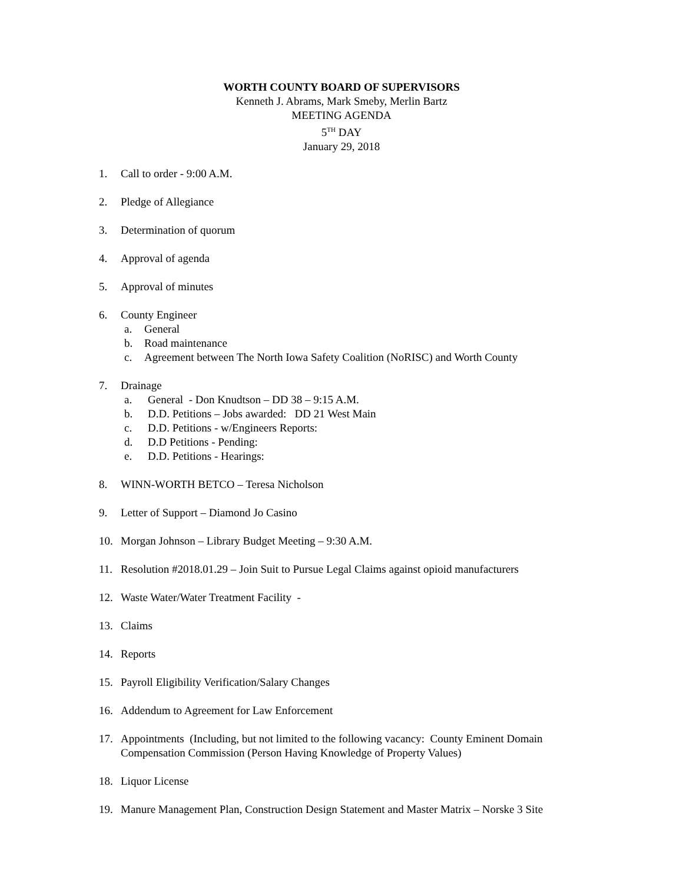WORTH COUNTY BOARD OF SUPERVISORS
Kenneth J. Abrams, Mark Smeby, Merlin Bartz
MEETING AGENDA
5<sup>TH</sup> DAY
January 29, 2018
1. Call to order - 9:00 A.M.
2. Pledge of Allegiance
3. Determination of quorum
4. Approval of agenda
5. Approval of minutes
6. County Engineer
a. General
b. Road maintenance
c. Agreement between The North Iowa Safety Coalition (NoRISC) and Worth County
7. Drainage
a. General - Don Knudtson – DD 38 – 9:15 A.M.
b. D.D. Petitions – Jobs awarded: DD 21 West Main
c. D.D. Petitions - w/Engineers Reports:
d. D.D Petitions - Pending:
e. D.D. Petitions - Hearings:
8. WINN-WORTH BETCO – Teresa Nicholson
9. Letter of Support – Diamond Jo Casino
10. Morgan Johnson – Library Budget Meeting – 9:30 A.M.
11. Resolution #2018.01.29 – Join Suit to Pursue Legal Claims against opioid manufacturers
12. Waste Water/Water Treatment Facility -
13. Claims
14. Reports
15. Payroll Eligibility Verification/Salary Changes
16. Addendum to Agreement for Law Enforcement
17. Appointments (Including, but not limited to the following vacancy: County Eminent Domain Compensation Commission (Person Having Knowledge of Property Values)
18. Liquor License
19. Manure Management Plan, Construction Design Statement and Master Matrix – Norske 3 Site